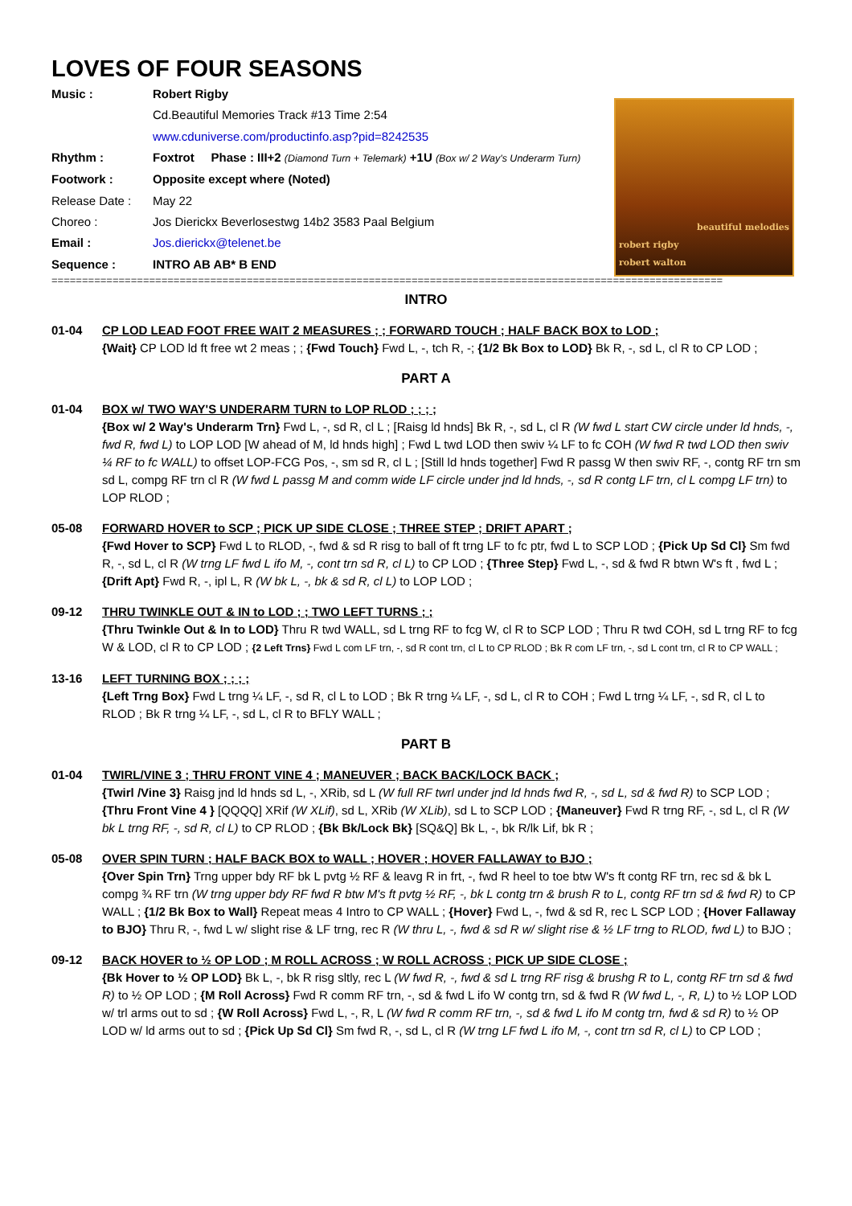LOVES OF FOUR SEASONS
| Music : | Robert Rigby |
| | Cd.Beautiful Memories Track #13 Time 2:54 |
| | www.cduniverse.com/productinfo.asp?pid=8242535 |
| Rhythm : | Foxtrot Phase : III+2 (Diamond Turn + Telemark) +1U (Box w/ 2 Way's Underarm Turn) |
| Footwork : | Opposite except where (Noted) |
| Release Date : | May 22 |
| Choreo : | Jos Dierickx Beverlosestwg 14b2 3583 Paal Belgium |
| Email : | Jos.dierickx@telenet.be |
| Sequence : | INTRO AB AB* B END |
beautiful melodies
robert rigby
robert walton
==============================================================================================================
INTRO
01-04 CP LOD LEAD FOOT FREE WAIT 2 MEASURES ; ; FORWARD TOUCH ; HALF BACK BOX to LOD ;
{Wait} CP LOD ld ft free wt 2 meas ; ; {Fwd Touch} Fwd L, -, tch R, -; {1/2 Bk Box to LOD} Bk R, -, sd L, cl R to CP LOD ;
PART A
01-04 BOX w/ TWO WAY'S UNDERARM TURN to LOP RLOD ; ; ; ;
{Box w/ 2 Way's Underarm Trn} Fwd L, -, sd R, cl L ; [Raisg ld hnds] Bk R, -, sd L, cl R (W fwd L start CW circle under ld hnds, -, fwd R, fwd L) to LOP LOD [W ahead of M, ld hnds high] ; Fwd L twd LOD then swiv ¼ LF to fc COH (W fwd R twd LOD then swiv ¼ RF to fc WALL) to offset LOP-FCG Pos, -, sm sd R, cl L ; [Still ld hnds together] Fwd R passg W then swiv RF, -, contg RF trn sm sd L, compg RF trn cl R (W fwd L passg M and comm wide LF circle under jnd ld hnds, -, sd R contg LF trn, cl L compg LF trn) to LOP RLOD ;
05-08 FORWARD HOVER to SCP ; PICK UP SIDE CLOSE ; THREE STEP ; DRIFT APART ;
{Fwd Hover to SCP} Fwd L to RLOD, -, fwd & sd R risg to ball of ft trng LF to fc ptr, fwd L to SCP LOD ; {Pick Up Sd Cl} Sm fwd R, -, sd L, cl R (W trng LF fwd L ifo M, -, cont trn sd R, cl L) to CP LOD ; {Three Step} Fwd L, -, sd & fwd R btwn W's ft , fwd L ; {Drift Apt} Fwd R, -, ipl L, R (W bk L, -, bk & sd R, cl L) to LOP LOD ;
09-12 THRU TWINKLE OUT & IN to LOD ; ; TWO LEFT TURNS ; ;
{Thru Twinkle Out & In to LOD} Thru R twd WALL, sd L trng RF to fcg W, cl R to SCP LOD ; Thru R twd COH, sd L trng RF to fcg W & LOD, cl R to CP LOD ; {2 Left Trns} Fwd L com LF trn, -, sd R cont trn, cl L to CP RLOD ; Bk R com LF trn, -, sd L cont trn, cl R to CP WALL ;
13-16 LEFT TURNING BOX ; ; ; ;
{Left Trng Box} Fwd L trng ¼ LF, -, sd R, cl L to LOD ; Bk R trng ¼ LF, -, sd L, cl R to COH ; Fwd L trng ¼ LF, -, sd R, cl L to RLOD ; Bk R trng ¼ LF, -, sd L, cl R to BFLY WALL ;
PART B
01-04 TWIRL/VINE 3 ; THRU FRONT VINE 4 ; MANEUVER ; BACK BACK/LOCK BACK ;
{Twirl /Vine 3} Raisg jnd ld hnds sd L, -, XRib, sd L (W full RF twrl under jnd ld hnds fwd R, -, sd L, sd & fwd R) to SCP LOD ; {Thru Front Vine 4 } [QQQQ] XRif (W XLif), sd L, XRib (W XLib), sd L to SCP LOD ; {Maneuver} Fwd R trng RF, -, sd L, cl R (W bk L trng RF, -, sd R, cl L) to CP RLOD ; {Bk Bk/Lock Bk} [SQ&Q] Bk L, -, bk R/lk Lif, bk R ;
05-08 OVER SPIN TURN ; HALF BACK BOX to WALL ; HOVER ; HOVER FALLAWAY to BJO ;
{Over Spin Trn} Trng upper bdy RF bk L pvtg ½ RF & leavg R in frt, -, fwd R heel to toe btw W's ft contg RF trn, rec sd & bk L compg ¾ RF trn (W trng upper bdy RF fwd R btw M's ft pvtg ½ RF, -, bk L contg trn & brush R to L, contg RF trn sd & fwd R) to CP WALL ; {1/2 Bk Box to Wall} Repeat meas 4 Intro to CP WALL ; {Hover} Fwd L, -, fwd & sd R, rec L SCP LOD ; {Hover Fallaway to BJO} Thru R, -, fwd L w/ slight rise & LF trng, rec R (W thru L, -, fwd & sd R w/ slight rise & ½ LF trng to RLOD, fwd L) to BJO ;
09-12 BACK HOVER to ½ OP LOD ; M ROLL ACROSS ; W ROLL ACROSS ; PICK UP SIDE CLOSE ;
{Bk Hover to ½ OP LOD} Bk L, -, bk R risg sltly, rec L (W fwd R, -, fwd & sd L trng RF risg & brushg R to L, contg RF trn sd & fwd R) to ½ OP LOD ; {M Roll Across} Fwd R comm RF trn, -, sd & fwd L ifo W contg trn, sd & fwd R (W fwd L, -, R, L) to ½ LOP LOD w/ trl arms out to sd ; {W Roll Across} Fwd L, -, R, L (W fwd R comm RF trn, -, sd & fwd L ifo M contg trn, fwd & sd R) to ½ OP LOD w/ ld arms out to sd ; {Pick Up Sd Cl} Sm fwd R, -, sd L, cl R (W trng LF fwd L ifo M, -, cont trn sd R, cl L) to CP LOD ;